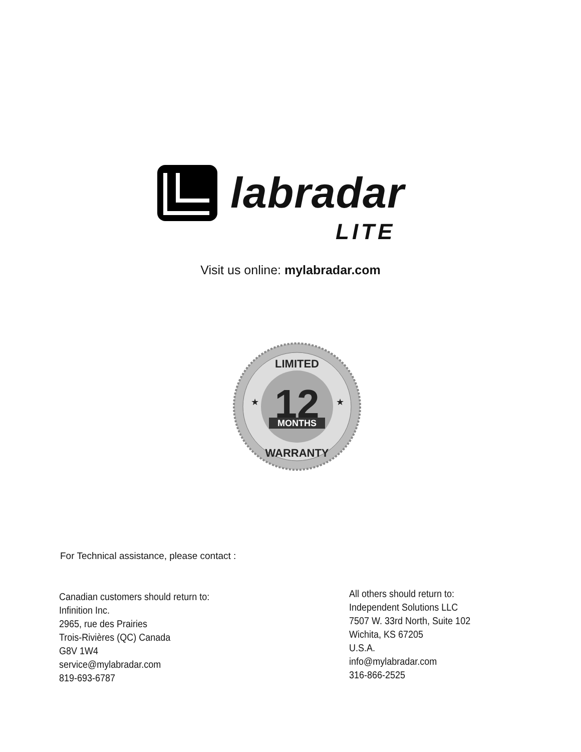labradar
LITE
Visit us online: mylabradar.com
12
MONTHS
LIMITED
WARRANTY
★
★
For Technical assistance, please contact :
Canadian customers should return to:
Infinition Inc.
2965, rue des Prairies
Trois-Rivières (QC) Canada
G8V 1W4
service@mylabradar.com
819-693-6787
All others should return to:
Independent Solutions LLC
7507 W. 33rd North, Suite 102
Wichita, KS 67205
U.S.A.
info@mylabradar.com
316-866-2525